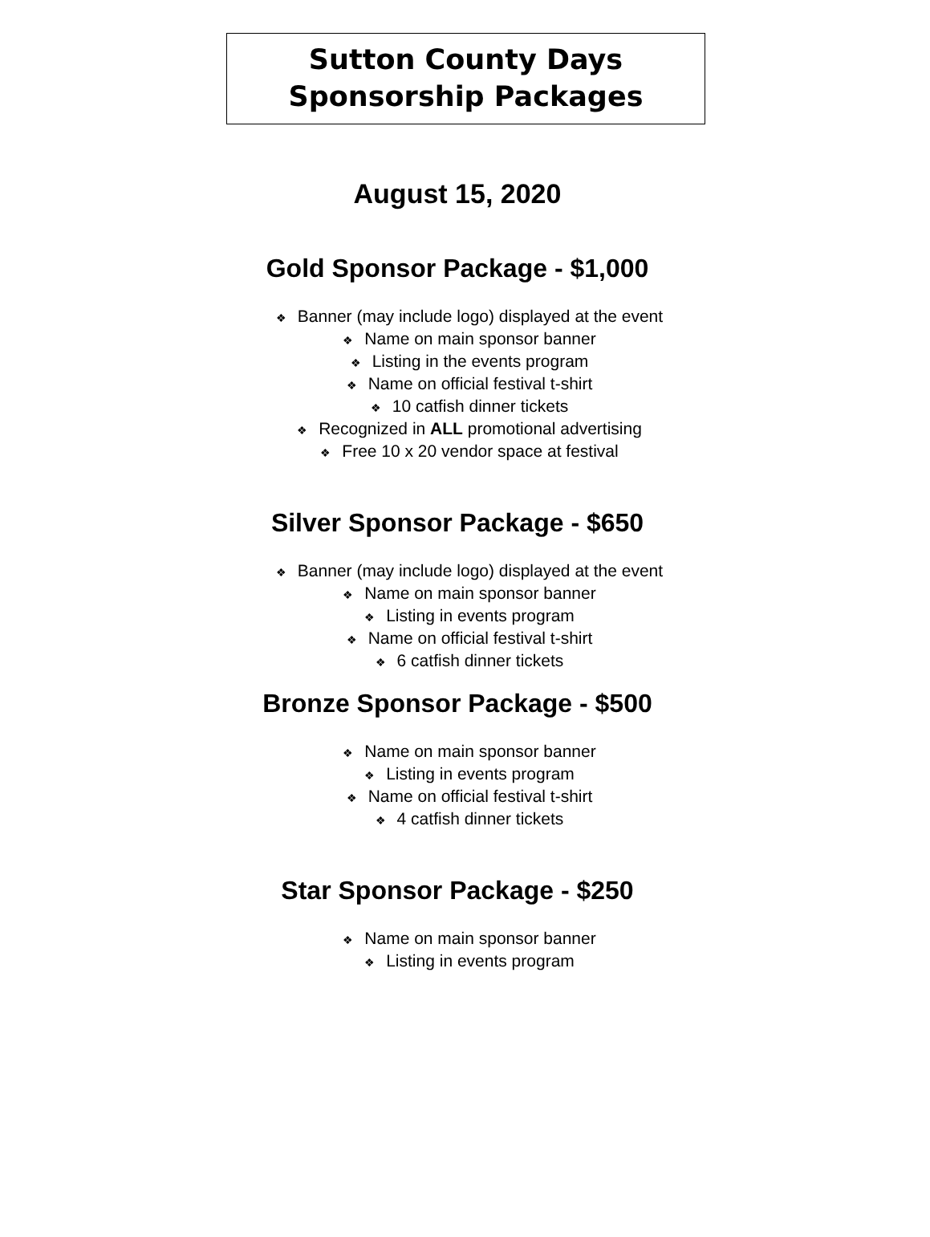Sutton County Days
Sponsorship Packages
August 15, 2020
Gold Sponsor Package - $1,000
❖ Banner (may include logo) displayed at the event
❖ Name on main sponsor banner
❖ Listing in the events program
❖ Name on official festival t-shirt
❖ 10 catfish dinner tickets
❖ Recognized in ALL promotional advertising
❖ Free 10 x 20 vendor space at festival
Silver Sponsor Package - $650
❖ Banner (may include logo) displayed at the event
❖ Name on main sponsor banner
❖ Listing in events program
❖ Name on official festival t-shirt
❖ 6 catfish dinner tickets
Bronze Sponsor Package - $500
❖ Name on main sponsor banner
❖ Listing in events program
❖ Name on official festival t-shirt
❖ 4 catfish dinner tickets
Star Sponsor Package - $250
❖ Name on main sponsor banner
❖ Listing in events program